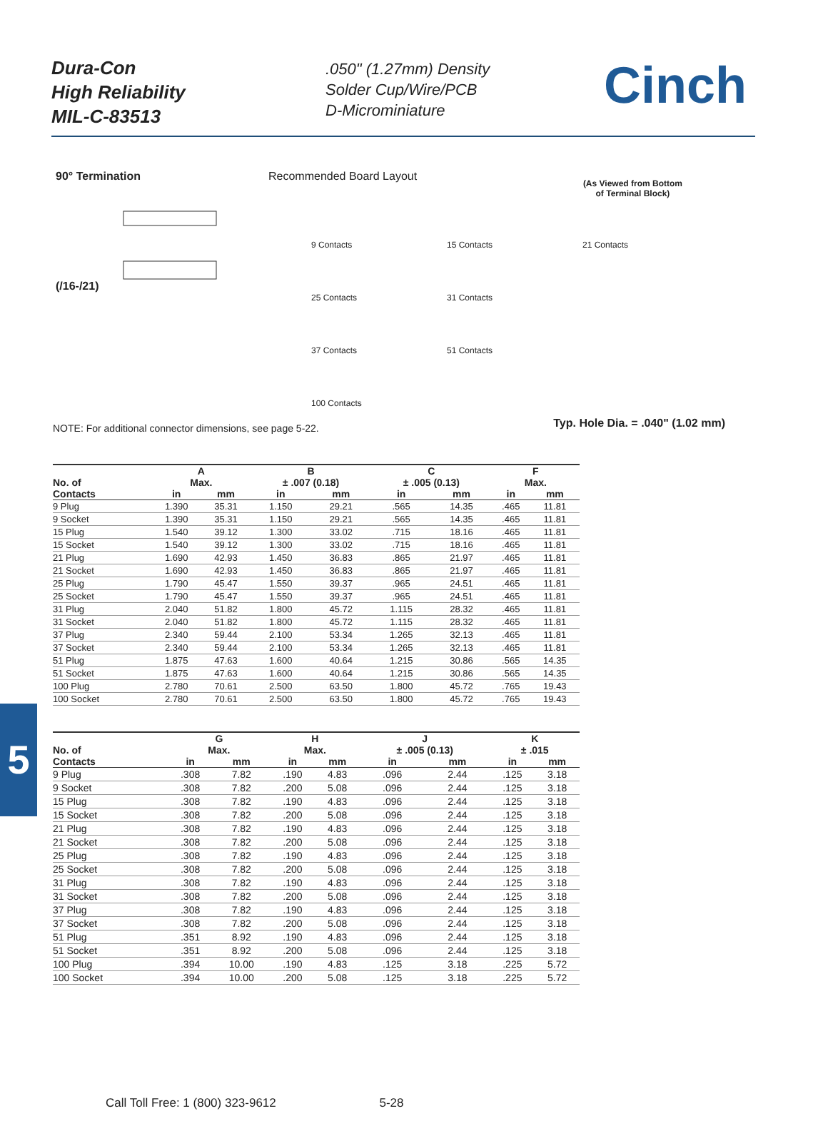Dura-Con
High Reliability
MIL-C-83513
.050" (1.27mm) Density
Solder Cup/Wire/PCB
D-Microminiature
Cinch
90° Termination
(/16-/21)
Recommended Board Layout
(As Viewed from Bottom
of Terminal Block)
9 Contacts
15 Contacts
21 Contacts
25 Contacts
31 Contacts
37 Contacts
51 Contacts
100 Contacts
Typ. Hole Dia. = .040" (1.02 mm)
NOTE: For additional connector dimensions, see page 5-22.
| | A | | B | | C | | F | |
| --- | --- | --- | --- | --- | --- | --- | --- | --- |
| No. of | Max. | | ± .007 (0.18) | | ± .005 (0.13) | | Max. | |
| Contacts | in | mm | in | mm | in | mm | in | mm |
| 9 Plug | 1.390 | 35.31 | 1.150 | 29.21 | .565 | 14.35 | .465 | 11.81 |
| 9 Socket | 1.390 | 35.31 | 1.150 | 29.21 | .565 | 14.35 | .465 | 11.81 |
| 15 Plug | 1.540 | 39.12 | 1.300 | 33.02 | .715 | 18.16 | .465 | 11.81 |
| 15 Socket | 1.540 | 39.12 | 1.300 | 33.02 | .715 | 18.16 | .465 | 11.81 |
| 21 Plug | 1.690 | 42.93 | 1.450 | 36.83 | .865 | 21.97 | .465 | 11.81 |
| 21 Socket | 1.690 | 42.93 | 1.450 | 36.83 | .865 | 21.97 | .465 | 11.81 |
| 25 Plug | 1.790 | 45.47 | 1.550 | 39.37 | .965 | 24.51 | .465 | 11.81 |
| 25 Socket | 1.790 | 45.47 | 1.550 | 39.37 | .965 | 24.51 | .465 | 11.81 |
| 31 Plug | 2.040 | 51.82 | 1.800 | 45.72 | 1.115 | 28.32 | .465 | 11.81 |
| 31 Socket | 2.040 | 51.82 | 1.800 | 45.72 | 1.115 | 28.32 | .465 | 11.81 |
| 37 Plug | 2.340 | 59.44 | 2.100 | 53.34 | 1.265 | 32.13 | .465 | 11.81 |
| 37 Socket | 2.340 | 59.44 | 2.100 | 53.34 | 1.265 | 32.13 | .465 | 11.81 |
| 51 Plug | 1.875 | 47.63 | 1.600 | 40.64 | 1.215 | 30.86 | .565 | 14.35 |
| 51 Socket | 1.875 | 47.63 | 1.600 | 40.64 | 1.215 | 30.86 | .565 | 14.35 |
| 100 Plug | 2.780 | 70.61 | 2.500 | 63.50 | 1.800 | 45.72 | .765 | 19.43 |
| 100 Socket | 2.780 | 70.61 | 2.500 | 63.50 | 1.800 | 45.72 | .765 | 19.43 |
| | G | | H | | J | | K | |
| --- | --- | --- | --- | --- | --- | --- | --- | --- |
| No. of | Max. | | Max. | | ± .005 (0.13) | | ± .015 | |
| Contacts | in | mm | in | mm | in | mm | in | mm |
| 9 Plug | .308 | 7.82 | .190 | 4.83 | .096 | 2.44 | .125 | 3.18 |
| 9 Socket | .308 | 7.82 | .200 | 5.08 | .096 | 2.44 | .125 | 3.18 |
| 15 Plug | .308 | 7.82 | .190 | 4.83 | .096 | 2.44 | .125 | 3.18 |
| 15 Socket | .308 | 7.82 | .200 | 5.08 | .096 | 2.44 | .125 | 3.18 |
| 21 Plug | .308 | 7.82 | .190 | 4.83 | .096 | 2.44 | .125 | 3.18 |
| 21 Socket | .308 | 7.82 | .200 | 5.08 | .096 | 2.44 | .125 | 3.18 |
| 25 Plug | .308 | 7.82 | .190 | 4.83 | .096 | 2.44 | .125 | 3.18 |
| 25 Socket | .308 | 7.82 | .200 | 5.08 | .096 | 2.44 | .125 | 3.18 |
| 31 Plug | .308 | 7.82 | .190 | 4.83 | .096 | 2.44 | .125 | 3.18 |
| 31 Socket | .308 | 7.82 | .200 | 5.08 | .096 | 2.44 | .125 | 3.18 |
| 37 Plug | .308 | 7.82 | .190 | 4.83 | .096 | 2.44 | .125 | 3.18 |
| 37 Socket | .308 | 7.82 | .200 | 5.08 | .096 | 2.44 | .125 | 3.18 |
| 51 Plug | .351 | 8.92 | .190 | 4.83 | .096 | 2.44 | .125 | 3.18 |
| 51 Socket | .351 | 8.92 | .200 | 5.08 | .096 | 2.44 | .125 | 3.18 |
| 100 Plug | .394 | 10.00 | .190 | 4.83 | .125 | 3.18 | .225 | 5.72 |
| 100 Socket | .394 | 10.00 | .200 | 5.08 | .125 | 3.18 | .225 | 5.72 |
5
Call Toll Free: 1 (800) 323-9612 5-28